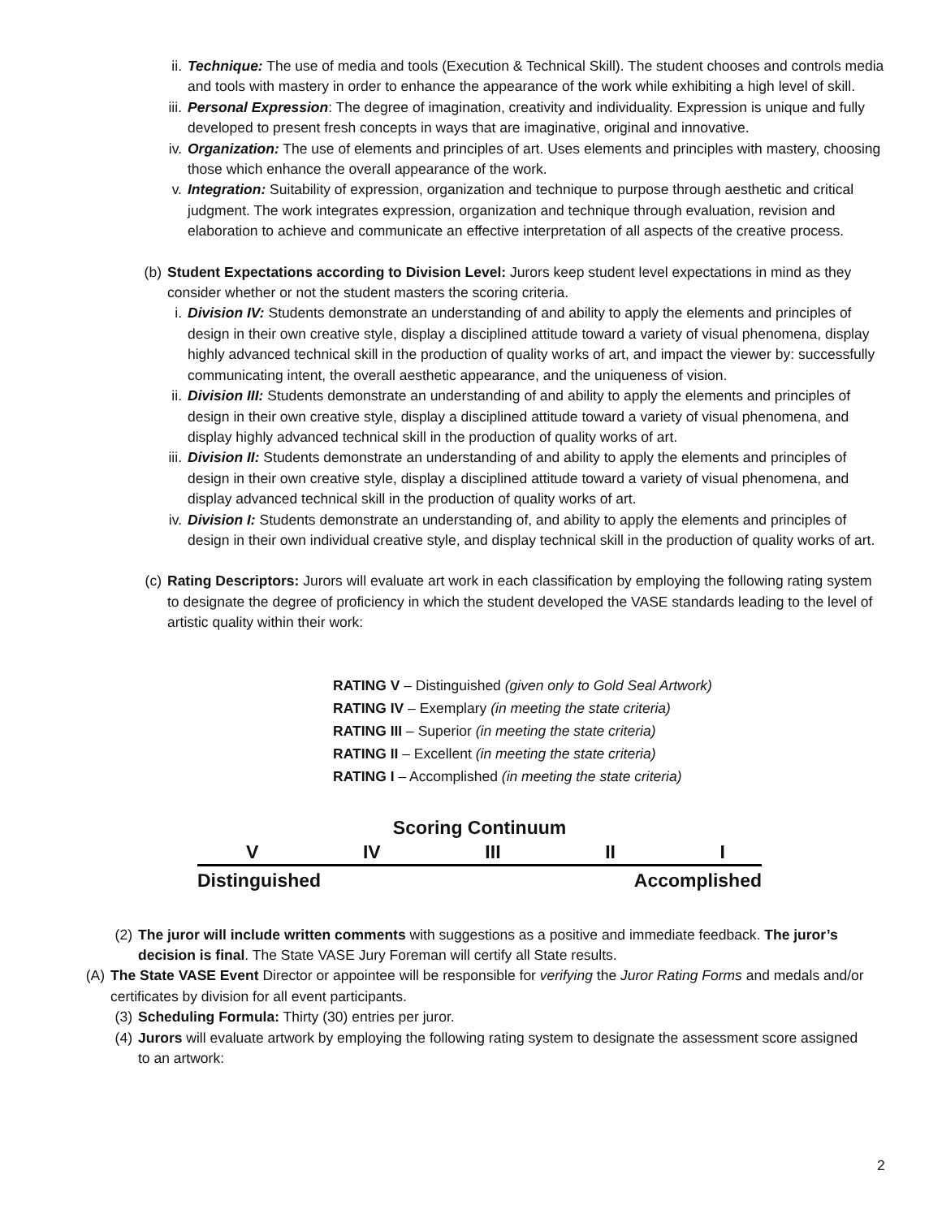ii. Technique: The use of media and tools (Execution & Technical Skill). The student chooses and controls media and tools with mastery in order to enhance the appearance of the work while exhibiting a high level of skill.
iii. Personal Expression: The degree of imagination, creativity and individuality. Expression is unique and fully developed to present fresh concepts in ways that are imaginative, original and innovative.
iv. Organization: The use of elements and principles of art. Uses elements and principles with mastery, choosing those which enhance the overall appearance of the work.
v. Integration: Suitability of expression, organization and technique to purpose through aesthetic and critical judgment. The work integrates expression, organization and technique through evaluation, revision and elaboration to achieve and communicate an effective interpretation of all aspects of the creative process.
(b) Student Expectations according to Division Level: Jurors keep student level expectations in mind as they consider whether or not the student masters the scoring criteria.
i. Division IV: Students demonstrate an understanding of and ability to apply the elements and principles of design in their own creative style, display a disciplined attitude toward a variety of visual phenomena, display highly advanced technical skill in the production of quality works of art, and impact the viewer by: successfully communicating intent, the overall aesthetic appearance, and the uniqueness of vision.
ii. Division III: Students demonstrate an understanding of and ability to apply the elements and principles of design in their own creative style, display a disciplined attitude toward a variety of visual phenomena, and display highly advanced technical skill in the production of quality works of art.
iii. Division II: Students demonstrate an understanding of and ability to apply the elements and principles of design in their own creative style, display a disciplined attitude toward a variety of visual phenomena, and display advanced technical skill in the production of quality works of art.
iv. Division I: Students demonstrate an understanding of, and ability to apply the elements and principles of design in their own individual creative style, and display technical skill in the production of quality works of art.
(c) Rating Descriptors: Jurors will evaluate art work in each classification by employing the following rating system to designate the degree of proficiency in which the student developed the VASE standards leading to the level of artistic quality within their work:
RATING V – Distinguished (given only to Gold Seal Artwork)
RATING IV – Exemplary (in meeting the state criteria)
RATING III – Superior (in meeting the state criteria)
RATING II – Excellent (in meeting the state criteria)
RATING I – Accomplished (in meeting the state criteria)
Scoring Continuum
V IV III II I
Distinguished Accomplished
(2) The juror will include written comments with suggestions as a positive and immediate feedback. The juror’s decision is final. The State VASE Jury Foreman will certify all State results.
(A) The State VASE Event Director or appointee will be responsible for verifying the Juror Rating Forms and medals and/or certificates by division for all event participants.
(3) Scheduling Formula: Thirty (30) entries per juror.
(4) Jurors will evaluate artwork by employing the following rating system to designate the assessment score assigned to an artwork:
2